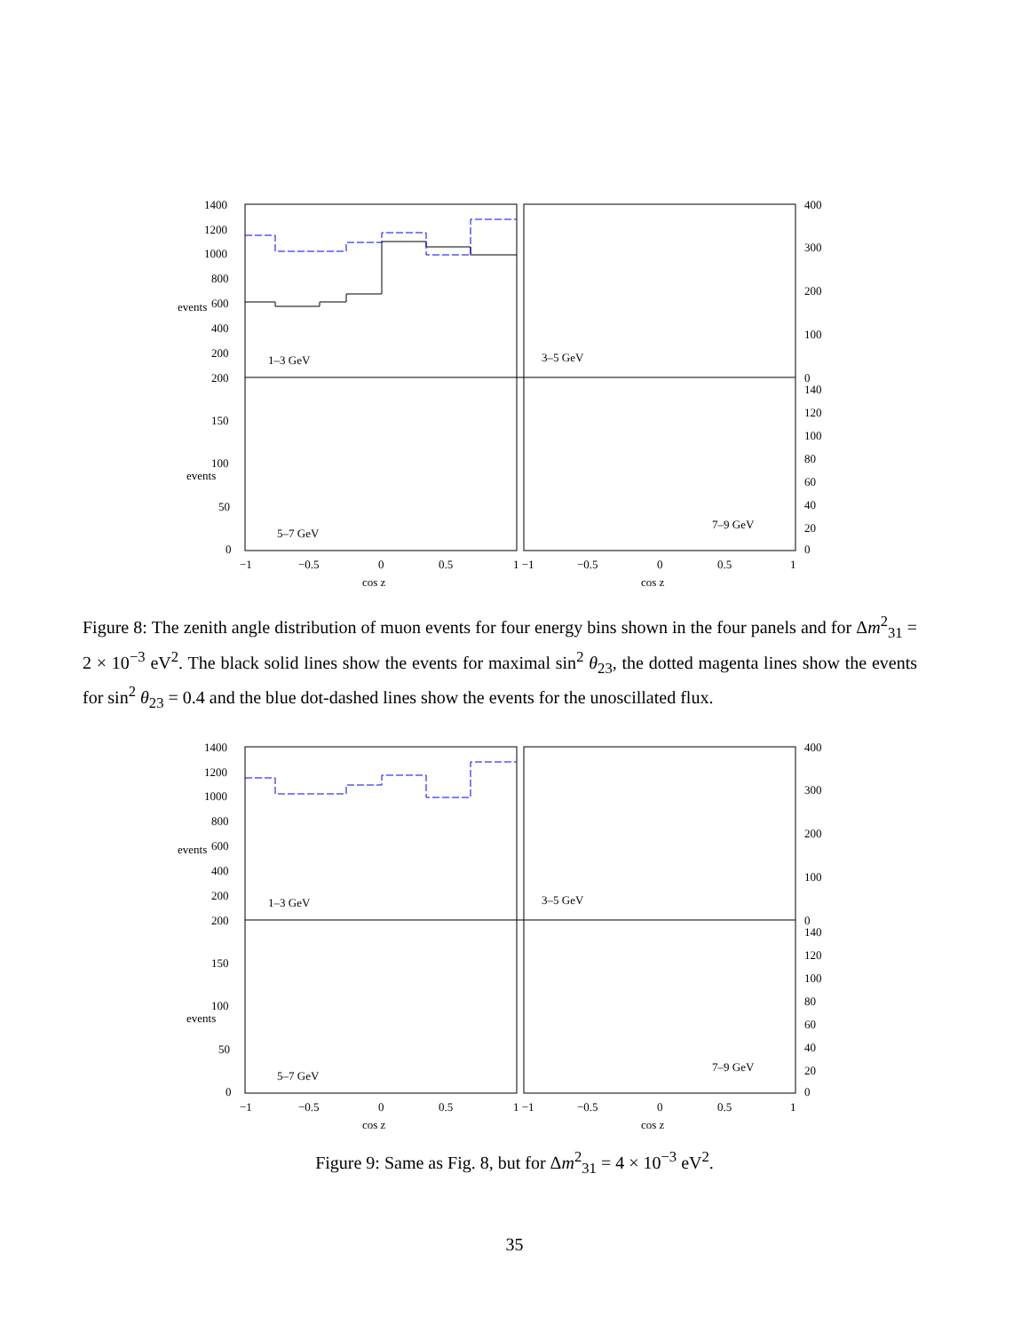1400
1200
1000
800
600
400
200
200
150
100
50
0
1–3 GeV
3–5 GeV
5–7 GeV
7–9 GeV
400
300
200
100
0
140
120
100
80
60
40
20
0
−1
−0.5
0
0.5
1 −1
−0.5
0
0.5
1
cos z
cos z
events
events
Figure 8: The zenith angle distribution of muon events for four energy bins shown in the four panels and for Δm<sup>2</sup><sub>31</sub> = 2 × 10<sup>−3</sup> eV<sup>2</sup>. The black solid lines show the events for maximal sin<sup>2</sup> θ<sub>23</sub>, the dotted magenta lines show the events for sin<sup>2</sup> θ<sub>23</sub> = 0.4 and the blue dot-dashed lines show the events for the unoscillated flux.
1400
1200
1000
800
600
400
200
200
150
100
50
0
1–3 GeV
3–5 GeV
5–7 GeV
7–9 GeV
400
300
200
100
0
140
120
100
80
60
40
20
0
−1
−0.5
0
0.5
1 −1
−0.5
0
0.5
1
cos z
cos z
events
events
Figure 9: Same as Fig. 8, but for Δm<sup>2</sup><sub>31</sub> = 4 × 10<sup>−3</sup> eV<sup>2</sup>.
35